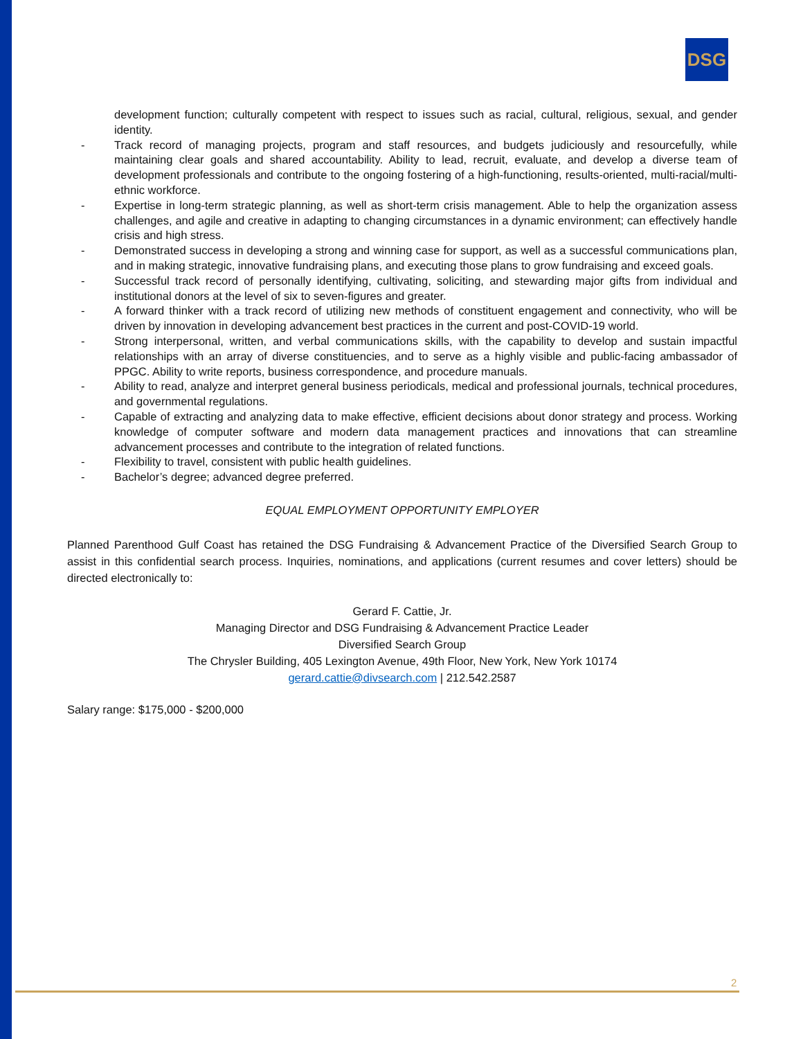DSG
development function; culturally competent with respect to issues such as racial, cultural, religious, sexual, and gender identity.
- Track record of managing projects, program and staff resources, and budgets judiciously and resourcefully, while maintaining clear goals and shared accountability. Ability to lead, recruit, evaluate, and develop a diverse team of development professionals and contribute to the ongoing fostering of a high-functioning, results-oriented, multi-racial/multi-ethnic workforce.
- Expertise in long-term strategic planning, as well as short-term crisis management. Able to help the organization assess challenges, and agile and creative in adapting to changing circumstances in a dynamic environment; can effectively handle crisis and high stress.
- Demonstrated success in developing a strong and winning case for support, as well as a successful communications plan, and in making strategic, innovative fundraising plans, and executing those plans to grow fundraising and exceed goals.
- Successful track record of personally identifying, cultivating, soliciting, and stewarding major gifts from individual and institutional donors at the level of six to seven-figures and greater.
- A forward thinker with a track record of utilizing new methods of constituent engagement and connectivity, who will be driven by innovation in developing advancement best practices in the current and post-COVID-19 world.
- Strong interpersonal, written, and verbal communications skills, with the capability to develop and sustain impactful relationships with an array of diverse constituencies, and to serve as a highly visible and public-facing ambassador of PPGC. Ability to write reports, business correspondence, and procedure manuals.
- Ability to read, analyze and interpret general business periodicals, medical and professional journals, technical procedures, and governmental regulations.
- Capable of extracting and analyzing data to make effective, efficient decisions about donor strategy and process. Working knowledge of computer software and modern data management practices and innovations that can streamline advancement processes and contribute to the integration of related functions.
- Flexibility to travel, consistent with public health guidelines.
- Bachelor’s degree; advanced degree preferred.
EQUAL EMPLOYMENT OPPORTUNITY EMPLOYER
Planned Parenthood Gulf Coast has retained the DSG Fundraising & Advancement Practice of the Diversified Search Group to assist in this confidential search process. Inquiries, nominations, and applications (current resumes and cover letters) should be directed electronically to:
Gerard F. Cattie, Jr.
Managing Director and DSG Fundraising & Advancement Practice Leader
Diversified Search Group
The Chrysler Building, 405 Lexington Avenue, 49th Floor, New York, New York 10174
gerard.cattie@divsearch.com | 212.542.2587
Salary range: $175,000 - $200,000
2